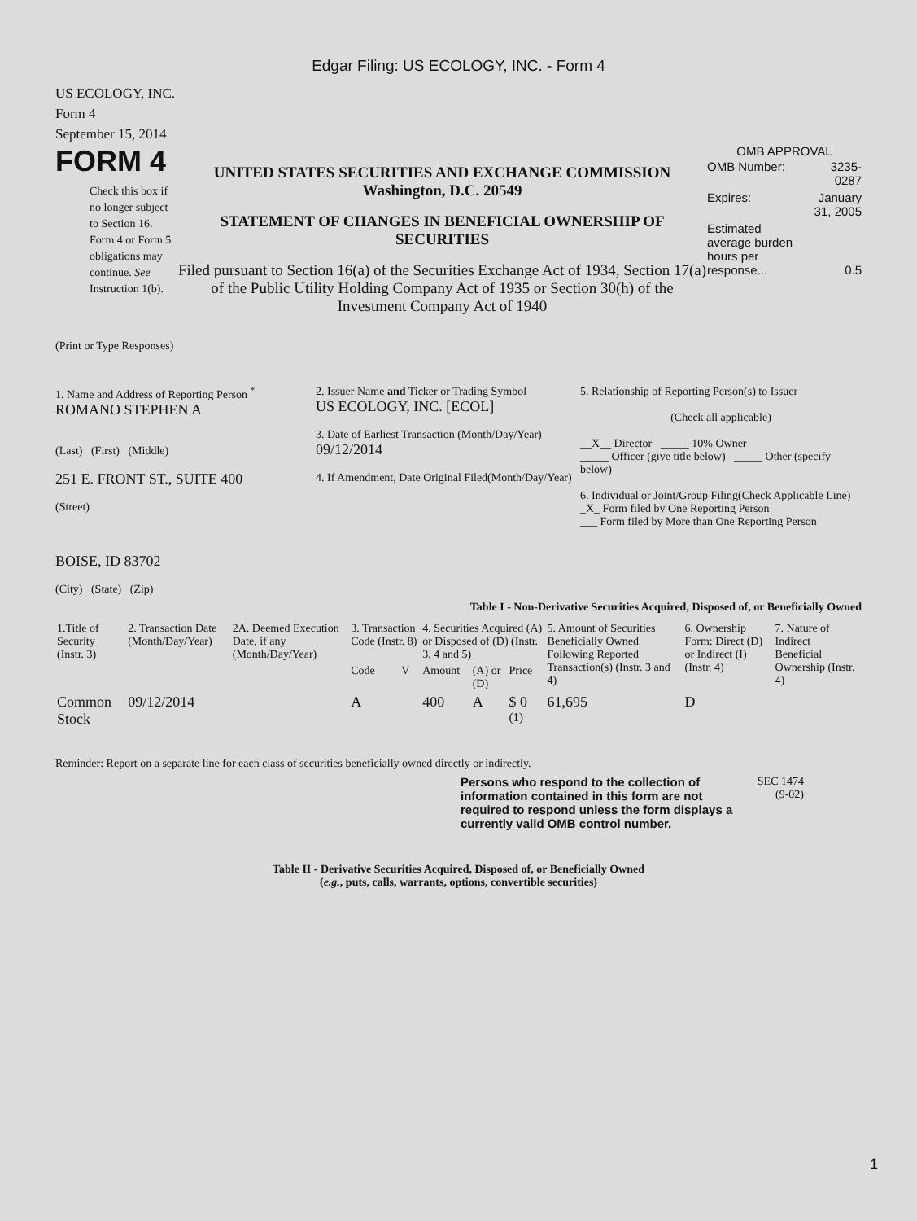Edgar Filing: US ECOLOGY, INC. - Form 4
US ECOLOGY, INC.
Form 4
September 15, 2014
FORM 4
Check this box if no longer subject to Section 16. Form 4 or Form 5 obligations may continue. See Instruction 1(b).
UNITED STATES SECURITIES AND EXCHANGE COMMISSION
Washington, D.C. 20549
STATEMENT OF CHANGES IN BENEFICIAL OWNERSHIP OF SECURITIES
Filed pursuant to Section 16(a) of the Securities Exchange Act of 1934, Section 17(a) of the Public Utility Holding Company Act of 1935 or Section 30(h) of the Investment Company Act of 1940
OMB APPROVAL
| OMB Number: | 3235-0287 |
| Expires: | January 31, 2005 |
| Estimated average burden hours per response... | 0.5 |
(Print or Type Responses)
1. Name and Address of Reporting Person <sup>*</sup>
ROMANO STEPHEN A
(Last) (First) (Middle)
251 E. FRONT ST., SUITE 400
(Street)
BOISE, ID 83702
(City) (State) (Zip)
2. Issuer Name and Ticker or Trading Symbol
US ECOLOGY, INC. [ECOL]
3. Date of Earliest Transaction (Month/Day/Year)
09/12/2014
4. If Amendment, Date Original Filed(Month/Day/Year)
5. Relationship of Reporting Person(s) to Issuer
(Check all applicable)
__X__ Director _____ 10% Owner
_____ Officer (give title below) _____ Other (specify below)
6. Individual or Joint/Group Filing(Check Applicable Line)
_X_ Form filed by One Reporting Person
___ Form filed by More than One Reporting Person
Table I - Non-Derivative Securities Acquired, Disposed of, or Beneficially Owned
| 1.Title of Security (Instr. 3) | 2. Transaction Date (Month/Day/Year) | 2A. Deemed Execution Date, if any (Month/Day/Year) | 3. Transaction Code (Instr. 8) | | 4. Securities Acquired (A) or Disposed of (D) (Instr. 3, 4 and 5) | | | 5. Amount of Securities Beneficially Owned Following Reported Transaction(s) (Instr. 3 and 4) | 6. Ownership Form: Direct (D) or Indirect (I) (Instr. 4) | 7. Nature of Indirect Beneficial Ownership (Instr. 4) |
| --- | --- | --- | --- | --- | --- | --- | --- | --- | --- | --- |
| | | | Code | V | Amount | (A) or (D) | Price | | | |
| Common Stock | 09/12/2014 | | A | | 400 | A | $ 0 <sup>(1)</sup> | 61,695 | D | |
Reminder: Report on a separate line for each class of securities beneficially owned directly or indirectly.
Persons who respond to the collection of information contained in this form are not required to respond unless the form displays a currently valid OMB control number.
SEC 1474 (9-02)
Table II - Derivative Securities Acquired, Disposed of, or Beneficially Owned
(e.g., puts, calls, warrants, options, convertible securities)
1